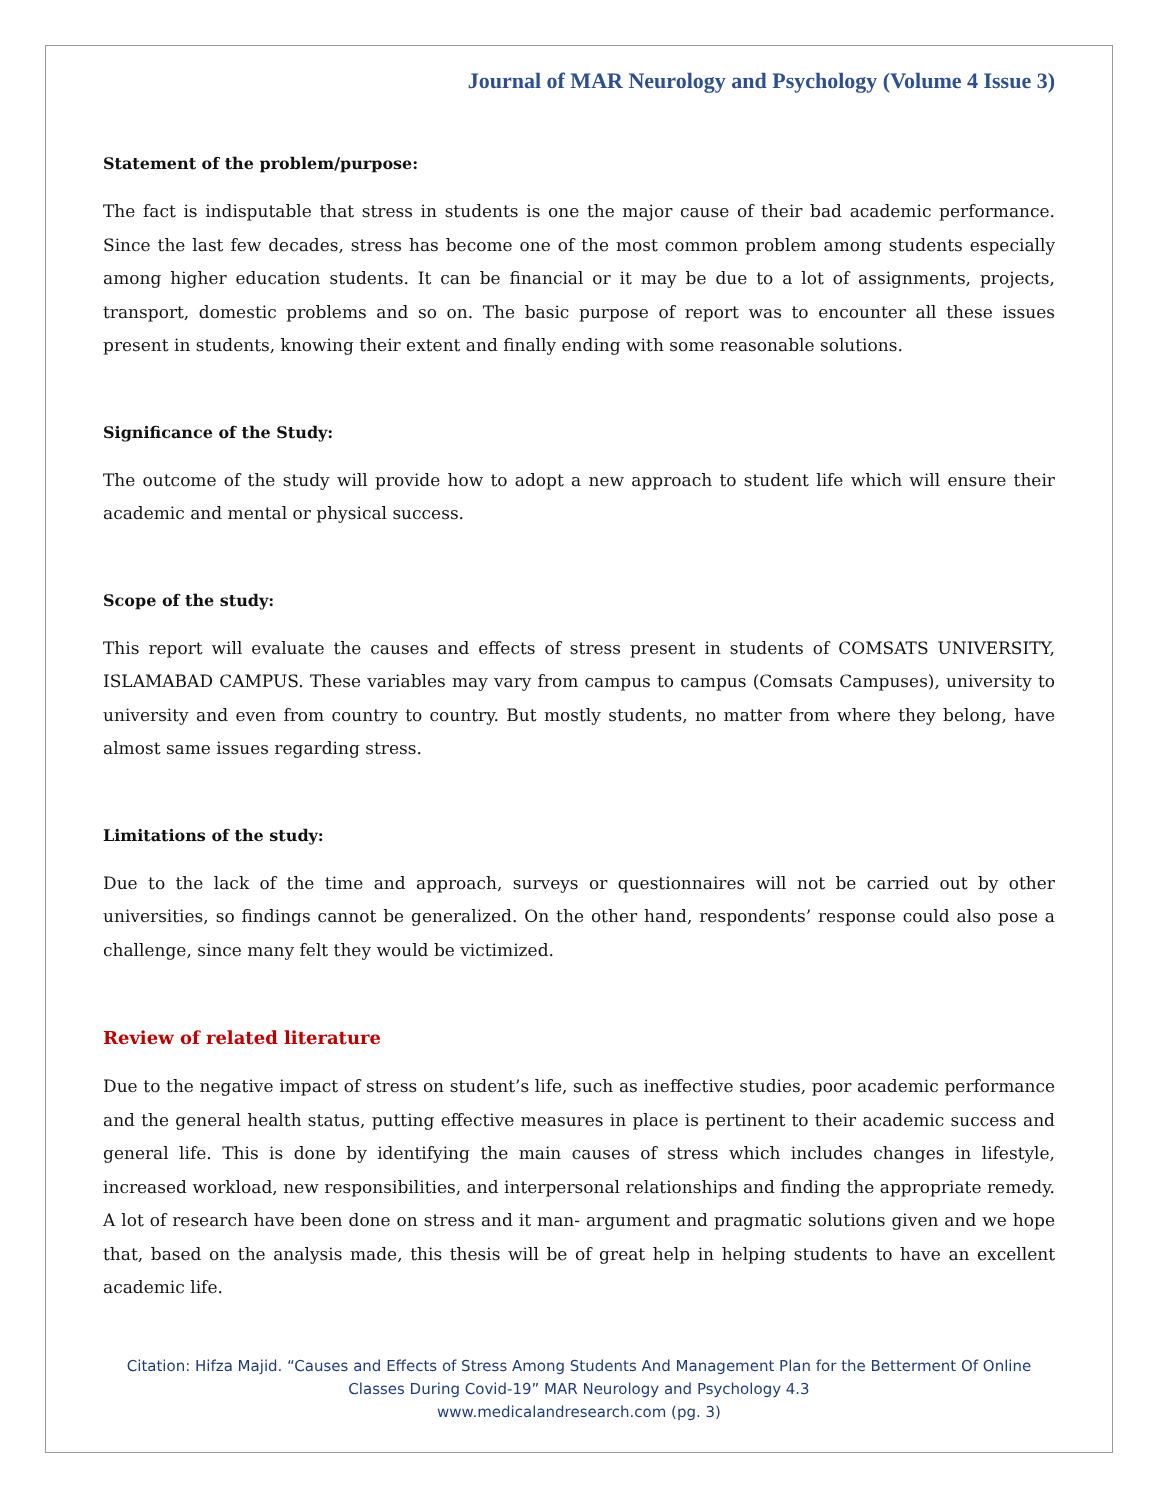Journal of MAR Neurology and Psychology (Volume 4 Issue 3)
Statement of the problem/purpose:
The fact is indisputable that stress in students is one the major cause of their bad academic performance. Since the last few decades, stress has become one of the most common problem among students especially among higher education students. It can be financial or it may be due to a lot of assignments, projects, transport, domestic problems and so on. The basic purpose of report was to encounter all these issues present in students, knowing their extent and finally ending with some reasonable solutions.
Significance of the Study:
The outcome of the study will provide how to adopt a new approach to student life which will ensure their academic and mental or physical success.
Scope of the study:
This report will evaluate the causes and effects of stress present in students of COMSATS UNIVERSITY, ISLAMABAD CAMPUS. These variables may vary from campus to campus (Comsats Campuses), university to university and even from country to country. But mostly students, no matter from where they belong, have almost same issues regarding stress.
Limitations of the study:
Due to the lack of the time and approach, surveys or questionnaires will not be carried out by other universities, so findings cannot be generalized. On the other hand, respondents’ response could also pose a challenge, since many felt they would be victimized.
Review of related literature
Due to the negative impact of stress on student’s life, such as ineffective studies, poor academic performance and the general health status, putting effective measures in place is pertinent to their academic success and general life. This is done by identifying the main causes of stress which includes changes in lifestyle, increased workload, new responsibilities, and interpersonal relationships and finding the appropriate remedy. A lot of research have been done on stress and it man- argument and pragmatic solutions given and we hope that, based on the analysis made, this thesis will be of great help in helping students to have an excellent academic life.
Citation: Hifza Majid. “Causes and Effects of Stress Among Students And Management Plan for the Betterment Of Online Classes During Covid-19” MAR Neurology and Psychology 4.3
www.medicalandresearch.com (pg. 3)